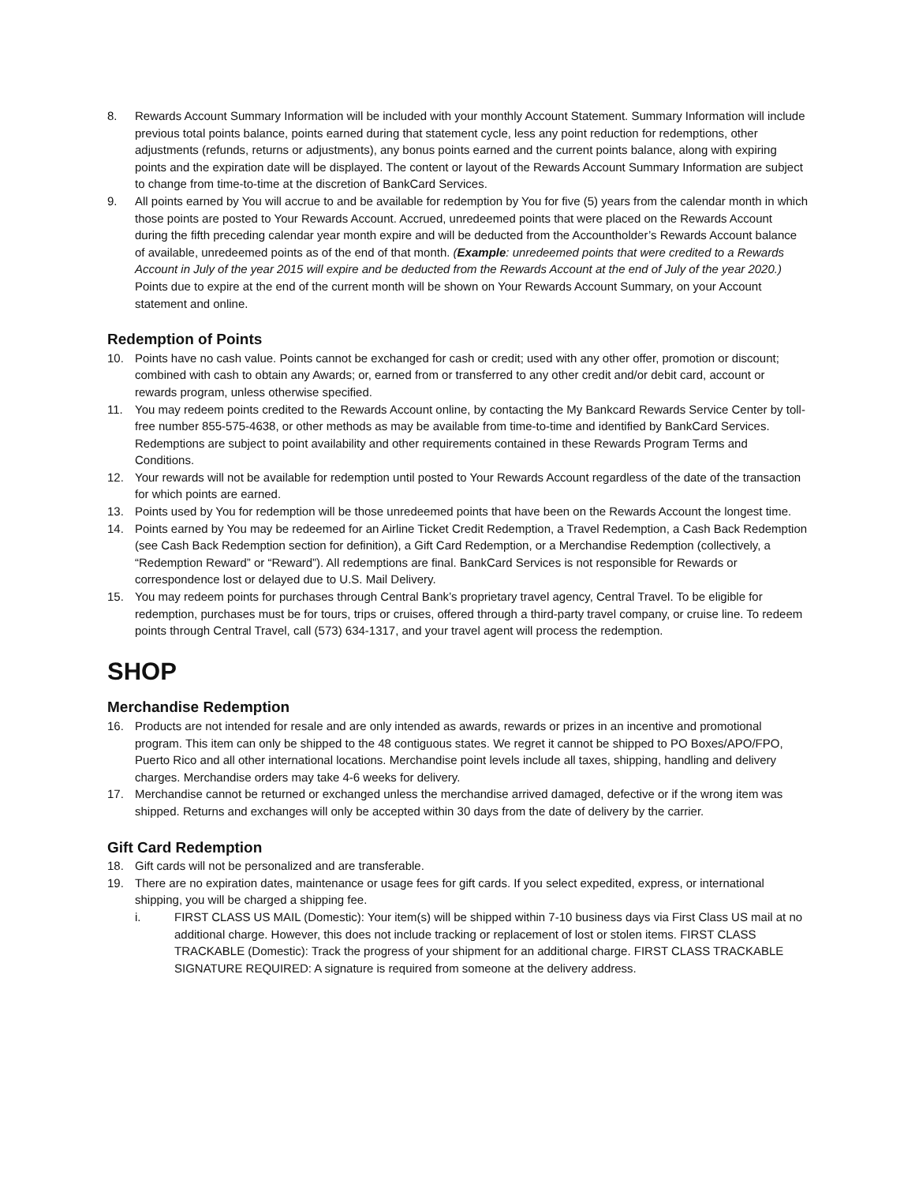8. Rewards Account Summary Information will be included with your monthly Account Statement. Summary Information will include previous total points balance, points earned during that statement cycle, less any point reduction for redemptions, other adjustments (refunds, returns or adjustments), any bonus points earned and the current points balance, along with expiring points and the expiration date will be displayed. The content or layout of the Rewards Account Summary Information are subject to change from time-to-time at the discretion of BankCard Services.
9. All points earned by You will accrue to and be available for redemption by You for five (5) years from the calendar month in which those points are posted to Your Rewards Account. Accrued, unredeemed points that were placed on the Rewards Account during the fifth preceding calendar year month expire and will be deducted from the Accountholder’s Rewards Account balance of available, unredeemed points as of the end of that month. (Example: unredeemed points that were credited to a Rewards Account in July of the year 2015 will expire and be deducted from the Rewards Account at the end of July of the year 2020.) Points due to expire at the end of the current month will be shown on Your Rewards Account Summary, on your Account statement and online.
Redemption of Points
10. Points have no cash value. Points cannot be exchanged for cash or credit; used with any other offer, promotion or discount; combined with cash to obtain any Awards; or, earned from or transferred to any other credit and/or debit card, account or rewards program, unless otherwise specified.
11. You may redeem points credited to the Rewards Account online, by contacting the My Bankcard Rewards Service Center by toll-free number 855-575-4638, or other methods as may be available from time-to-time and identified by BankCard Services. Redemptions are subject to point availability and other requirements contained in these Rewards Program Terms and Conditions.
12. Your rewards will not be available for redemption until posted to Your Rewards Account regardless of the date of the transaction for which points are earned.
13. Points used by You for redemption will be those unredeemed points that have been on the Rewards Account the longest time.
14. Points earned by You may be redeemed for an Airline Ticket Credit Redemption, a Travel Redemption, a Cash Back Redemption (see Cash Back Redemption section for definition), a Gift Card Redemption, or a Merchandise Redemption (collectively, a “Redemption Reward” or “Reward”). All redemptions are final. BankCard Services is not responsible for Rewards or correspondence lost or delayed due to U.S. Mail Delivery.
15. You may redeem points for purchases through Central Bank’s proprietary travel agency, Central Travel. To be eligible for redemption, purchases must be for tours, trips or cruises, offered through a third-party travel company, or cruise line. To redeem points through Central Travel, call (573) 634-1317, and your travel agent will process the redemption.
SHOP
Merchandise Redemption
16. Products are not intended for resale and are only intended as awards, rewards or prizes in an incentive and promotional program. This item can only be shipped to the 48 contiguous states. We regret it cannot be shipped to PO Boxes/APO/FPO, Puerto Rico and all other international locations. Merchandise point levels include all taxes, shipping, handling and delivery charges. Merchandise orders may take 4-6 weeks for delivery.
17. Merchandise cannot be returned or exchanged unless the merchandise arrived damaged, defective or if the wrong item was shipped. Returns and exchanges will only be accepted within 30 days from the date of delivery by the carrier.
Gift Card Redemption
18. Gift cards will not be personalized and are transferable.
19. There are no expiration dates, maintenance or usage fees for gift cards. If you select expedited, express, or international shipping, you will be charged a shipping fee.
i. FIRST CLASS US MAIL (Domestic): Your item(s) will be shipped within 7-10 business days via First Class US mail at no additional charge. However, this does not include tracking or replacement of lost or stolen items. FIRST CLASS TRACKABLE (Domestic): Track the progress of your shipment for an additional charge. FIRST CLASS TRACKABLE SIGNATURE REQUIRED: A signature is required from someone at the delivery address.